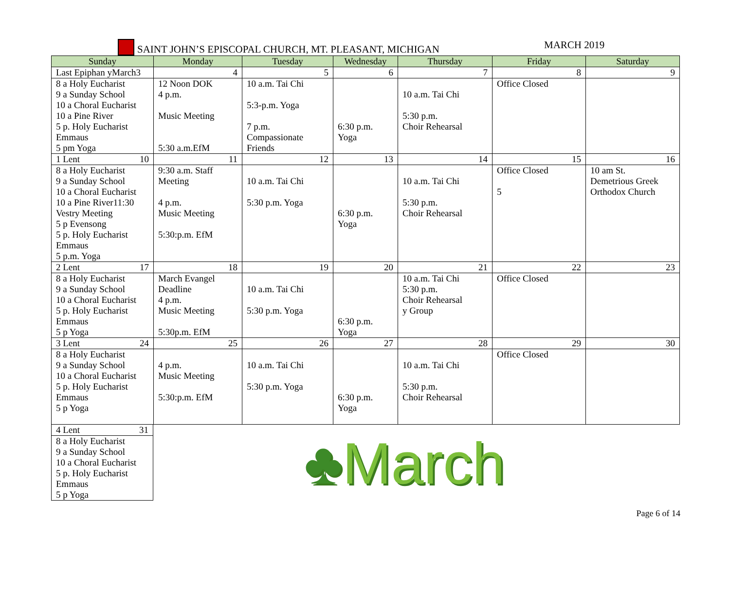SAINT JOHN’S EPISCOPAL CHURCH, MT. PLEASANT, MICHIGAN
MARCH 2019
| Sunday | Monday | Tuesday | Wednesday | Thursday | Friday | Saturday |
| --- | --- | --- | --- | --- | --- | --- |
| Last Epiphan yMarch3 | 4 | 5 | 6 | 7 | 8 | 9 |
| 8 a Holy Eucharist 9 a Sunday School 10 a Choral Eucharist 10 a Pine River 5 p. Holy Eucharist Emmaus 5 pm Yoga | 12 Noon DOK 4 p.m. Music Meeting 5:30 a.m.EfM | 10 a.m. Tai Chi 5:3-p.m. Yoga 7 p.m. Compassionate Friends | 6:30 p.m. Yoga | 10 a.m. Tai Chi 5:30 p.m. Choir Rehearsal | Office Closed | |
| 1 Lent 10 | 11 | 12 | 13 | 14 | 15 | 16 |
| 8 a Holy Eucharist 9 a Sunday School 10 a Choral Eucharist 10 a Pine River11:30 Vestry Meeting 5 p Evensong 5 p. Holy Eucharist Emmaus 5 p.m. Yoga | 9:30 a.m. Staff Meeting 4 p.m. Music Meeting 5:30:p.m. EfM | 10 a.m. Tai Chi 5:30 p.m. Yoga | 6:30 p.m. Yoga | 10 a.m. Tai Chi 5:30 p.m. Choir Rehearsal | Office Closed 5 | 10 am St. Demetrious Greek Orthodox Church |
| 2 Lent 17 | 18 | 19 | 20 | 21 | 22 | 23 |
| 8 a Holy Eucharist 9 a Sunday School 10 a Choral Eucharist 5 p. Holy Eucharist Emmaus 5 p Yoga | March Evangel Deadline 4 p.m. Music Meeting 5:30p.m. EfM | 10 a.m. Tai Chi 5:30 p.m. Yoga | 6:30 p.m. Yoga | 10 a.m. Tai Chi 5:30 p.m. Choir Rehearsal y Group | Office Closed | |
| 3 Lent 24 | 25 | 26 | 27 | 28 | 29 | 30 |
| 8 a Holy Eucharist 9 a Sunday School 10 a Choral Eucharist 5 p. Holy Eucharist Emmaus 5 p Yoga | 4 p.m. Music Meeting 5:30:p.m. EfM | 10 a.m. Tai Chi 5:30 p.m. Yoga | 6:30 p.m. Yoga | 10 a.m. Tai Chi 5:30 p.m. Choir Rehearsal | Office Closed | |
| 4 Lent 31 |
| 8 a Holy Eucharist 9 a Sunday School 10 a Choral Eucharist 5 p. Holy Eucharist Emmaus 5 p Yoga |
♣March
Page 6 of 14